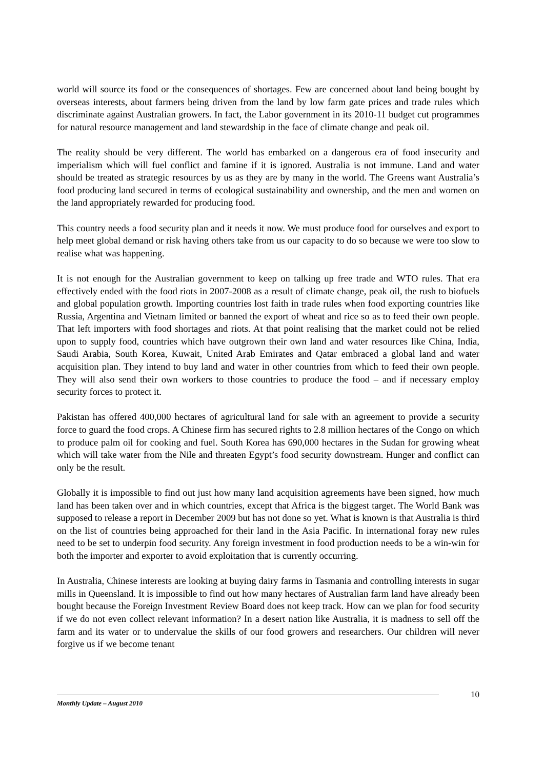world will source its food or the consequences of shortages. Few are concerned about land being bought by overseas interests, about farmers being driven from the land by low farm gate prices and trade rules which discriminate against Australian growers. In fact, the Labor government in its 2010-11 budget cut programmes for natural resource management and land stewardship in the face of climate change and peak oil.
The reality should be very different. The world has embarked on a dangerous era of food insecurity and imperialism which will fuel conflict and famine if it is ignored. Australia is not immune. Land and water should be treated as strategic resources by us as they are by many in the world. The Greens want Australia’s food producing land secured in terms of ecological sustainability and ownership, and the men and women on the land appropriately rewarded for producing food.
This country needs a food security plan and it needs it now. We must produce food for ourselves and export to help meet global demand or risk having others take from us our capacity to do so because we were too slow to realise what was happening.
It is not enough for the Australian government to keep on talking up free trade and WTO rules. That era effectively ended with the food riots in 2007-2008 as a result of climate change, peak oil, the rush to biofuels and global population growth. Importing countries lost faith in trade rules when food exporting countries like Russia, Argentina and Vietnam limited or banned the export of wheat and rice so as to feed their own people. That left importers with food shortages and riots. At that point realising that the market could not be relied upon to supply food, countries which have outgrown their own land and water resources like China, India, Saudi Arabia, South Korea, Kuwait, United Arab Emirates and Qatar embraced a global land and water acquisition plan. They intend to buy land and water in other countries from which to feed their own people. They will also send their own workers to those countries to produce the food – and if necessary employ security forces to protect it.
Pakistan has offered 400,000 hectares of agricultural land for sale with an agreement to provide a security force to guard the food crops. A Chinese firm has secured rights to 2.8 million hectares of the Congo on which to produce palm oil for cooking and fuel. South Korea has 690,000 hectares in the Sudan for growing wheat which will take water from the Nile and threaten Egypt’s food security downstream. Hunger and conflict can only be the result.
Globally it is impossible to find out just how many land acquisition agreements have been signed, how much land has been taken over and in which countries, except that Africa is the biggest target. The World Bank was supposed to release a report in December 2009 but has not done so yet. What is known is that Australia is third on the list of countries being approached for their land in the Asia Pacific. In international foray new rules need to be set to underpin food security. Any foreign investment in food production needs to be a win-win for both the importer and exporter to avoid exploitation that is currently occurring.
In Australia, Chinese interests are looking at buying dairy farms in Tasmania and controlling interests in sugar mills in Queensland. It is impossible to find out how many hectares of Australian farm land have already been bought because the Foreign Investment Review Board does not keep track. How can we plan for food security if we do not even collect relevant information? In a desert nation like Australia, it is madness to sell off the farm and its water or to undervalue the skills of our food growers and researchers. Our children will never forgive us if we become tenant
10
Monthly Update – August 2010